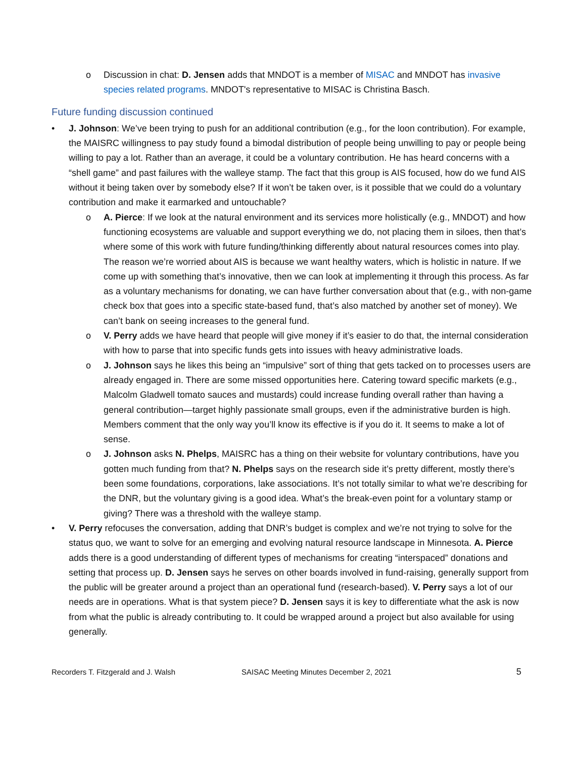o Discussion in chat: D. Jensen adds that MNDOT is a member of MISAC and MNDOT has invasive species related programs. MNDOT's representative to MISAC is Christina Basch.
Future funding discussion continued
• J. Johnson: We’ve been trying to push for an additional contribution (e.g., for the loon contribution). For example, the MAISRC willingness to pay study found a bimodal distribution of people being unwilling to pay or people being willing to pay a lot. Rather than an average, it could be a voluntary contribution. He has heard concerns with a “shell game” and past failures with the walleye stamp. The fact that this group is AIS focused, how do we fund AIS without it being taken over by somebody else? If it won’t be taken over, is it possible that we could do a voluntary contribution and make it earmarked and untouchable?
o A. Pierce: If we look at the natural environment and its services more holistically (e.g., MNDOT) and how functioning ecosystems are valuable and support everything we do, not placing them in siloes, then that’s where some of this work with future funding/thinking differently about natural resources comes into play. The reason we’re worried about AIS is because we want healthy waters, which is holistic in nature. If we come up with something that’s innovative, then we can look at implementing it through this process. As far as a voluntary mechanisms for donating, we can have further conversation about that (e.g., with non-game check box that goes into a specific state-based fund, that’s also matched by another set of money). We can’t bank on seeing increases to the general fund.
o V. Perry adds we have heard that people will give money if it’s easier to do that, the internal consideration with how to parse that into specific funds gets into issues with heavy administrative loads.
o J. Johnson says he likes this being an “impulsive” sort of thing that gets tacked on to processes users are already engaged in. There are some missed opportunities here. Catering toward specific markets (e.g., Malcolm Gladwell tomato sauces and mustards) could increase funding overall rather than having a general contribution—target highly passionate small groups, even if the administrative burden is high. Members comment that the only way you’ll know its effective is if you do it. It seems to make a lot of sense.
o J. Johnson asks N. Phelps, MAISRC has a thing on their website for voluntary contributions, have you gotten much funding from that? N. Phelps says on the research side it’s pretty different, mostly there’s been some foundations, corporations, lake associations. It’s not totally similar to what we’re describing for the DNR, but the voluntary giving is a good idea. What’s the break-even point for a voluntary stamp or giving? There was a threshold with the walleye stamp.
• V. Perry refocuses the conversation, adding that DNR’s budget is complex and we’re not trying to solve for the status quo, we want to solve for an emerging and evolving natural resource landscape in Minnesota. A. Pierce adds there is a good understanding of different types of mechanisms for creating “interspaced” donations and setting that process up. D. Jensen says he serves on other boards involved in fund-raising, generally support from the public will be greater around a project than an operational fund (research-based). V. Perry says a lot of our needs are in operations. What is that system piece? D. Jensen says it is key to differentiate what the ask is now from what the public is already contributing to. It could be wrapped around a project but also available for using generally.
Recorders T. Fitzgerald and J. Walsh SAISAC Meeting Minutes December 2, 2021
5